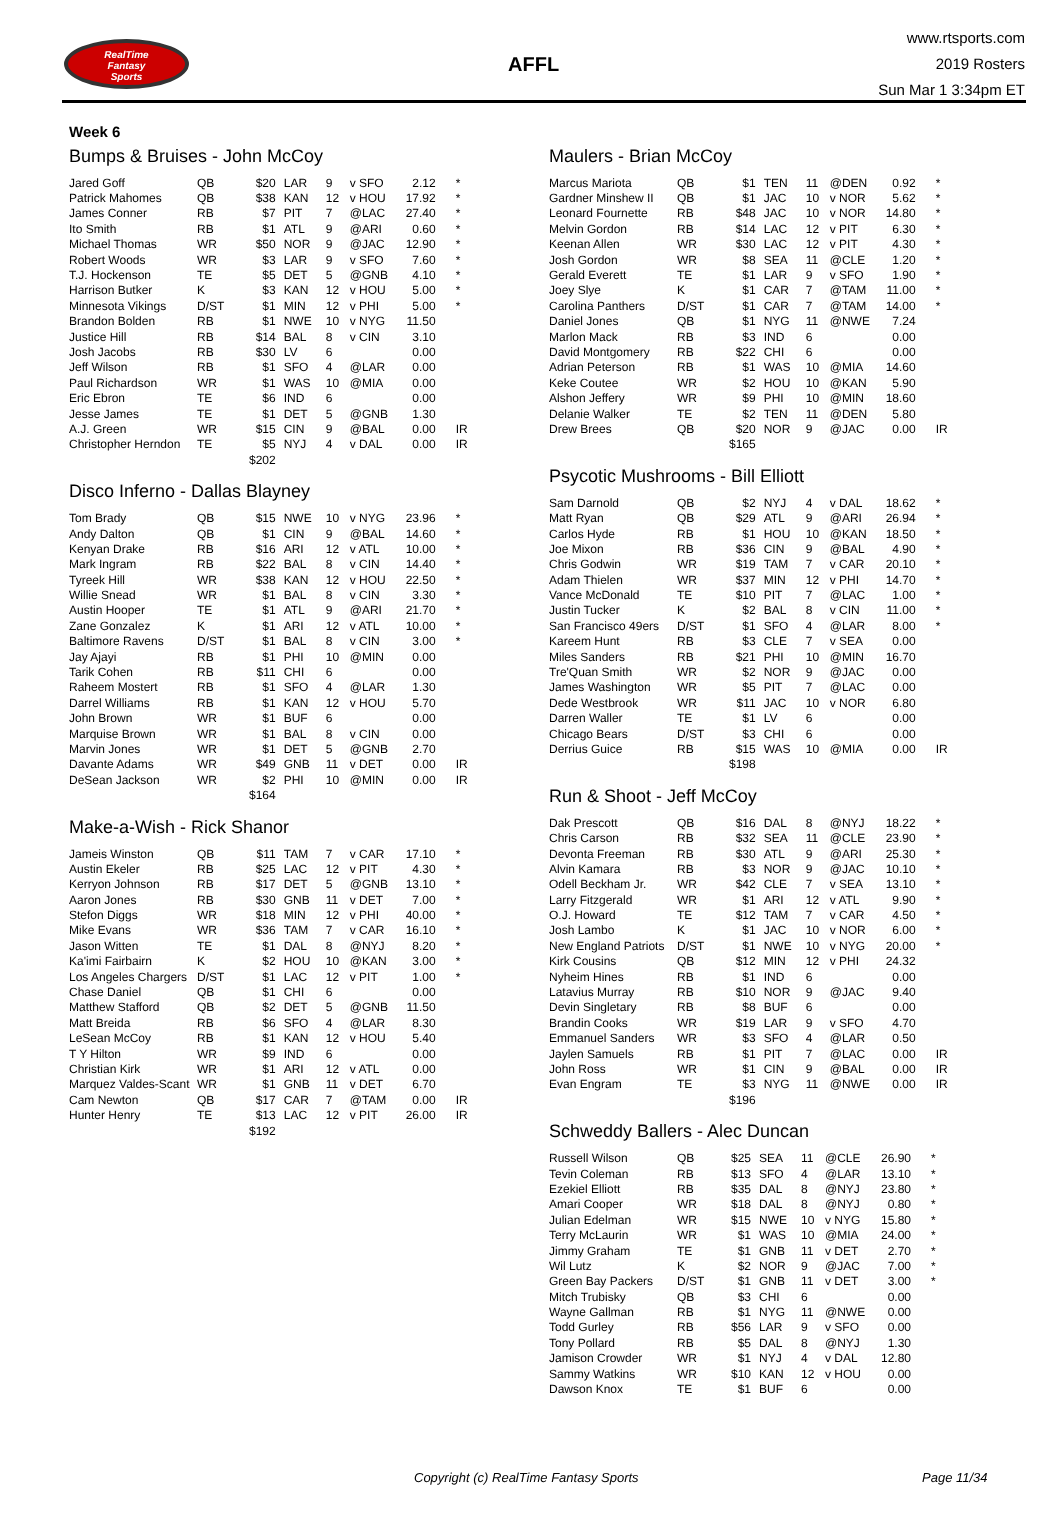RealTime
Fantasy
Sports
AFFL
www.rtsports.com
2019 Rosters
Sun Mar 1 3:34pm ET
Week 6
Bumps & Bruises - John McCoy
| Jared Goff | QB | $20 | LAR | 9 | v SFO | 2.12 | * |
| Patrick Mahomes | QB | $38 | KAN | 12 | v HOU | 17.92 | * |
| James Conner | RB | $7 | PIT | 7 | @LAC | 27.40 | * |
| Ito Smith | RB | $1 | ATL | 9 | @ARI | 0.60 | * |
| Michael Thomas | WR | $50 | NOR | 9 | @JAC | 12.90 | * |
| Robert Woods | WR | $3 | LAR | 9 | v SFO | 7.60 | * |
| T.J. Hockenson | TE | $5 | DET | 5 | @GNB | 4.10 | * |
| Harrison Butker | K | $3 | KAN | 12 | v HOU | 5.00 | * |
| Minnesota Vikings | D/ST | $1 | MIN | 12 | v PHI | 5.00 | * |
| Brandon Bolden | RB | $1 | NWE | 10 | v NYG | 11.50 | |
| Justice Hill | RB | $14 | BAL | 8 | v CIN | 3.10 | |
| Josh Jacobs | RB | $30 | LV | 6 | | 0.00 | |
| Jeff Wilson | RB | $1 | SFO | 4 | @LAR | 0.00 | |
| Paul Richardson | WR | $1 | WAS | 10 | @MIA | 0.00 | |
| Eric Ebron | TE | $6 | IND | 6 | | 0.00 | |
| Jesse James | TE | $1 | DET | 5 | @GNB | 1.30 | |
| A.J. Green | WR | $15 | CIN | 9 | @BAL | 0.00 | IR |
| Christopher Herndon | TE | $5 | NYJ | 4 | v DAL | 0.00 | IR |
| | | $202 | | | | | |
Disco Inferno - Dallas Blayney
| Tom Brady | QB | $15 | NWE | 10 | v NYG | 23.96 | * |
| Andy Dalton | QB | $1 | CIN | 9 | @BAL | 14.60 | * |
| Kenyan Drake | RB | $16 | ARI | 12 | v ATL | 10.00 | * |
| Mark Ingram | RB | $22 | BAL | 8 | v CIN | 14.40 | * |
| Tyreek Hill | WR | $38 | KAN | 12 | v HOU | 22.50 | * |
| Willie Snead | WR | $1 | BAL | 8 | v CIN | 3.30 | * |
| Austin Hooper | TE | $1 | ATL | 9 | @ARI | 21.70 | * |
| Zane Gonzalez | K | $1 | ARI | 12 | v ATL | 10.00 | * |
| Baltimore Ravens | D/ST | $1 | BAL | 8 | v CIN | 3.00 | * |
| Jay Ajayi | RB | $1 | PHI | 10 | @MIN | 0.00 | |
| Tarik Cohen | RB | $11 | CHI | 6 | | 0.00 | |
| Raheem Mostert | RB | $1 | SFO | 4 | @LAR | 1.30 | |
| Darrel Williams | RB | $1 | KAN | 12 | v HOU | 5.70 | |
| John Brown | WR | $1 | BUF | 6 | | 0.00 | |
| Marquise Brown | WR | $1 | BAL | 8 | v CIN | 0.00 | |
| Marvin Jones | WR | $1 | DET | 5 | @GNB | 2.70 | |
| Davante Adams | WR | $49 | GNB | 11 | v DET | 0.00 | IR |
| DeSean Jackson | WR | $2 | PHI | 10 | @MIN | 0.00 | IR |
| | | $164 | | | | | |
Make-a-Wish - Rick Shanor
| Jameis Winston | QB | $11 | TAM | 7 | v CAR | 17.10 | * |
| Austin Ekeler | RB | $25 | LAC | 12 | v PIT | 4.30 | * |
| Kerryon Johnson | RB | $17 | DET | 5 | @GNB | 13.10 | * |
| Aaron Jones | RB | $30 | GNB | 11 | v DET | 7.00 | * |
| Stefon Diggs | WR | $18 | MIN | 12 | v PHI | 40.00 | * |
| Mike Evans | WR | $36 | TAM | 7 | v CAR | 16.10 | * |
| Jason Witten | TE | $1 | DAL | 8 | @NYJ | 8.20 | * |
| Ka'imi Fairbairn | K | $2 | HOU | 10 | @KAN | 3.00 | * |
| Los Angeles Chargers | D/ST | $1 | LAC | 12 | v PIT | 1.00 | * |
| Chase Daniel | QB | $1 | CHI | 6 | | 0.00 | |
| Matthew Stafford | QB | $2 | DET | 5 | @GNB | 11.50 | |
| Matt Breida | RB | $6 | SFO | 4 | @LAR | 8.30 | |
| LeSean McCoy | RB | $1 | KAN | 12 | v HOU | 5.40 | |
| T Y Hilton | WR | $9 | IND | 6 | | 0.00 | |
| Christian Kirk | WR | $1 | ARI | 12 | v ATL | 0.00 | |
| Marquez Valdes-Scant | WR | $1 | GNB | 11 | v DET | 6.70 | |
| Cam Newton | QB | $17 | CAR | 7 | @TAM | 0.00 | IR |
| Hunter Henry | TE | $13 | LAC | 12 | v PIT | 26.00 | IR |
| | | $192 | | | | | |
Maulers - Brian McCoy
| Marcus Mariota | QB | $1 | TEN | 11 | @DEN | 0.92 | * |
| Gardner Minshew II | QB | $1 | JAC | 10 | v NOR | 5.62 | * |
| Leonard Fournette | RB | $48 | JAC | 10 | v NOR | 14.80 | * |
| Melvin Gordon | RB | $14 | LAC | 12 | v PIT | 6.30 | * |
| Keenan Allen | WR | $30 | LAC | 12 | v PIT | 4.30 | * |
| Josh Gordon | WR | $8 | SEA | 11 | @CLE | 1.20 | * |
| Gerald Everett | TE | $1 | LAR | 9 | v SFO | 1.90 | * |
| Joey Slye | K | $1 | CAR | 7 | @TAM | 11.00 | * |
| Carolina Panthers | D/ST | $1 | CAR | 7 | @TAM | 14.00 | * |
| Daniel Jones | QB | $1 | NYG | 11 | @NWE | 7.24 | |
| Marlon Mack | RB | $3 | IND | 6 | | 0.00 | |
| David Montgomery | RB | $22 | CHI | 6 | | 0.00 | |
| Adrian Peterson | RB | $1 | WAS | 10 | @MIA | 14.60 | |
| Keke Coutee | WR | $2 | HOU | 10 | @KAN | 5.90 | |
| Alshon Jeffery | WR | $9 | PHI | 10 | @MIN | 18.60 | |
| Delanie Walker | TE | $2 | TEN | 11 | @DEN | 5.80 | |
| Drew Brees | QB | $20 | NOR | 9 | @JAC | 0.00 | IR |
| | | $165 | | | | | |
Psycotic Mushrooms - Bill Elliott
| Sam Darnold | QB | $2 | NYJ | 4 | v DAL | 18.62 | * |
| Matt Ryan | QB | $29 | ATL | 9 | @ARI | 26.94 | * |
| Carlos Hyde | RB | $1 | HOU | 10 | @KAN | 18.50 | * |
| Joe Mixon | RB | $36 | CIN | 9 | @BAL | 4.90 | * |
| Chris Godwin | WR | $19 | TAM | 7 | v CAR | 20.10 | * |
| Adam Thielen | WR | $37 | MIN | 12 | v PHI | 14.70 | * |
| Vance McDonald | TE | $10 | PIT | 7 | @LAC | 1.00 | * |
| Justin Tucker | K | $2 | BAL | 8 | v CIN | 11.00 | * |
| San Francisco 49ers | D/ST | $1 | SFO | 4 | @LAR | 8.00 | * |
| Kareem Hunt | RB | $3 | CLE | 7 | v SEA | 0.00 | |
| Miles Sanders | RB | $21 | PHI | 10 | @MIN | 16.70 | |
| Tre'Quan Smith | WR | $2 | NOR | 9 | @JAC | 0.00 | |
| James Washington | WR | $5 | PIT | 7 | @LAC | 0.00 | |
| Dede Westbrook | WR | $11 | JAC | 10 | v NOR | 6.80 | |
| Darren Waller | TE | $1 | LV | 6 | | 0.00 | |
| Chicago Bears | D/ST | $3 | CHI | 6 | | 0.00 | |
| Derrius Guice | RB | $15 | WAS | 10 | @MIA | 0.00 | IR |
| | | $198 | | | | | |
Run & Shoot - Jeff McCoy
| Dak Prescott | QB | $16 | DAL | 8 | @NYJ | 18.22 | * |
| Chris Carson | RB | $32 | SEA | 11 | @CLE | 23.90 | * |
| Devonta Freeman | RB | $30 | ATL | 9 | @ARI | 25.30 | * |
| Alvin Kamara | RB | $3 | NOR | 9 | @JAC | 10.10 | * |
| Odell Beckham Jr. | WR | $42 | CLE | 7 | v SEA | 13.10 | * |
| Larry Fitzgerald | WR | $1 | ARI | 12 | v ATL | 9.90 | * |
| O.J. Howard | TE | $12 | TAM | 7 | v CAR | 4.50 | * |
| Josh Lambo | K | $1 | JAC | 10 | v NOR | 6.00 | * |
| New England Patriots | D/ST | $1 | NWE | 10 | v NYG | 20.00 | * |
| Kirk Cousins | QB | $12 | MIN | 12 | v PHI | 24.32 | |
| Nyheim Hines | RB | $1 | IND | 6 | | 0.00 | |
| Latavius Murray | RB | $10 | NOR | 9 | @JAC | 9.40 | |
| Devin Singletary | RB | $8 | BUF | 6 | | 0.00 | |
| Brandin Cooks | WR | $19 | LAR | 9 | v SFO | 4.70 | |
| Emmanuel Sanders | WR | $3 | SFO | 4 | @LAR | 0.50 | |
| Jaylen Samuels | RB | $1 | PIT | 7 | @LAC | 0.00 | IR |
| John Ross | WR | $1 | CIN | 9 | @BAL | 0.00 | IR |
| Evan Engram | TE | $3 | NYG | 11 | @NWE | 0.00 | IR |
| | | $196 | | | | | |
Schweddy Ballers - Alec Duncan
| Russell Wilson | QB | $25 | SEA | 11 | @CLE | 26.90 | * |
| Tevin Coleman | RB | $13 | SFO | 4 | @LAR | 13.10 | * |
| Ezekiel Elliott | RB | $35 | DAL | 8 | @NYJ | 23.80 | * |
| Amari Cooper | WR | $18 | DAL | 8 | @NYJ | 0.80 | * |
| Julian Edelman | WR | $15 | NWE | 10 | v NYG | 15.80 | * |
| Terry McLaurin | WR | $1 | WAS | 10 | @MIA | 24.00 | * |
| Jimmy Graham | TE | $1 | GNB | 11 | v DET | 2.70 | * |
| Wil Lutz | K | $2 | NOR | 9 | @JAC | 7.00 | * |
| Green Bay Packers | D/ST | $1 | GNB | 11 | v DET | 3.00 | * |
| Mitch Trubisky | QB | $3 | CHI | 6 | | 0.00 | |
| Wayne Gallman | RB | $1 | NYG | 11 | @NWE | 0.00 | |
| Todd Gurley | RB | $56 | LAR | 9 | v SFO | 0.00 | |
| Tony Pollard | RB | $5 | DAL | 8 | @NYJ | 1.30 | |
| Jamison Crowder | WR | $1 | NYJ | 4 | v DAL | 12.80 | |
| Sammy Watkins | WR | $10 | KAN | 12 | v HOU | 0.00 | |
| Dawson Knox | TE | $1 | BUF | 6 | | 0.00 | |
Copyright (c) RealTime Fantasy Sports Page 11/34